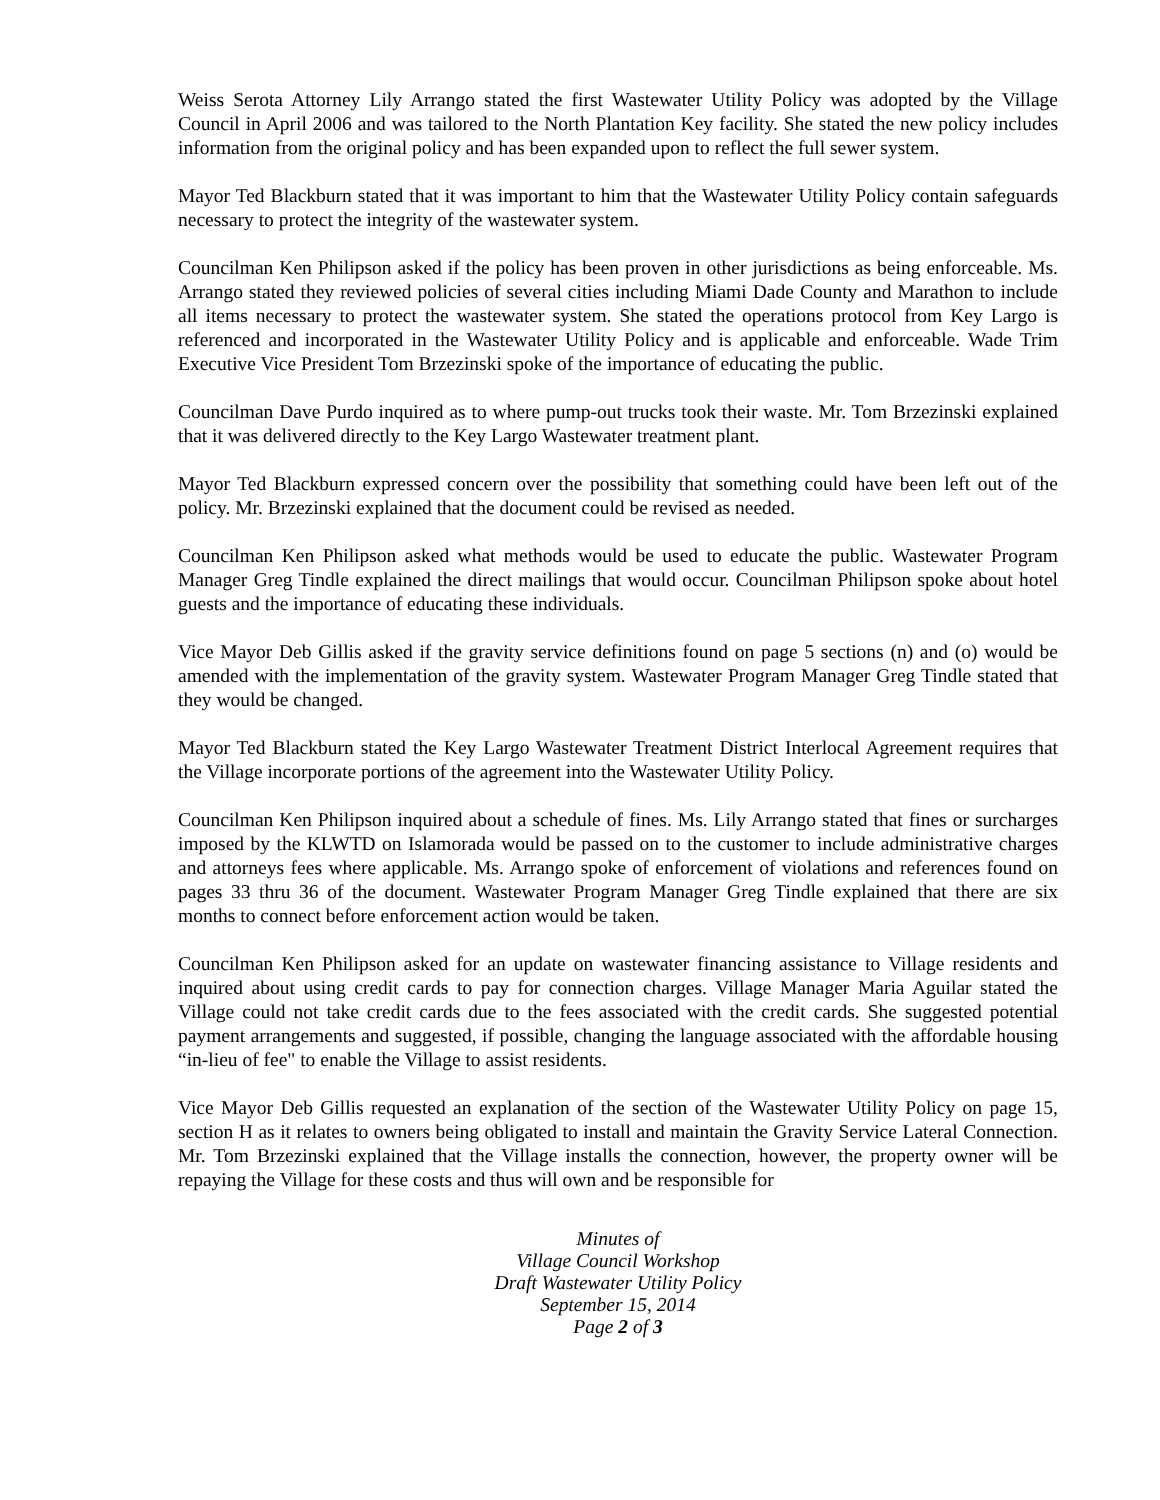Weiss Serota Attorney Lily Arrango stated the first Wastewater Utility Policy was adopted by the Village Council in April 2006 and was tailored to the North Plantation Key facility. She stated the new policy includes information from the original policy and has been expanded upon to reflect the full sewer system.
Mayor Ted Blackburn stated that it was important to him that the Wastewater Utility Policy contain safeguards necessary to protect the integrity of the wastewater system.
Councilman Ken Philipson asked if the policy has been proven in other jurisdictions as being enforceable. Ms. Arrango stated they reviewed policies of several cities including Miami Dade County and Marathon to include all items necessary to protect the wastewater system. She stated the operations protocol from Key Largo is referenced and incorporated in the Wastewater Utility Policy and is applicable and enforceable. Wade Trim Executive Vice President Tom Brzezinski spoke of the importance of educating the public.
Councilman Dave Purdo inquired as to where pump-out trucks took their waste. Mr. Tom Brzezinski explained that it was delivered directly to the Key Largo Wastewater treatment plant.
Mayor Ted Blackburn expressed concern over the possibility that something could have been left out of the policy. Mr. Brzezinski explained that the document could be revised as needed.
Councilman Ken Philipson asked what methods would be used to educate the public. Wastewater Program Manager Greg Tindle explained the direct mailings that would occur. Councilman Philipson spoke about hotel guests and the importance of educating these individuals.
Vice Mayor Deb Gillis asked if the gravity service definitions found on page 5 sections (n) and (o) would be amended with the implementation of the gravity system. Wastewater Program Manager Greg Tindle stated that they would be changed.
Mayor Ted Blackburn stated the Key Largo Wastewater Treatment District Interlocal Agreement requires that the Village incorporate portions of the agreement into the Wastewater Utility Policy.
Councilman Ken Philipson inquired about a schedule of fines. Ms. Lily Arrango stated that fines or surcharges imposed by the KLWTD on Islamorada would be passed on to the customer to include administrative charges and attorneys fees where applicable. Ms. Arrango spoke of enforcement of violations and references found on pages 33 thru 36 of the document. Wastewater Program Manager Greg Tindle explained that there are six months to connect before enforcement action would be taken.
Councilman Ken Philipson asked for an update on wastewater financing assistance to Village residents and inquired about using credit cards to pay for connection charges. Village Manager Maria Aguilar stated the Village could not take credit cards due to the fees associated with the credit cards. She suggested potential payment arrangements and suggested, if possible, changing the language associated with the affordable housing “in-lieu of fee" to enable the Village to assist residents.
Vice Mayor Deb Gillis requested an explanation of the section of the Wastewater Utility Policy on page 15, section H as it relates to owners being obligated to install and maintain the Gravity Service Lateral Connection. Mr. Tom Brzezinski explained that the Village installs the connection, however, the property owner will be repaying the Village for these costs and thus will own and be responsible for
Minutes of
Village Council Workshop
Draft Wastewater Utility Policy
September 15, 2014
Page 2 of 3